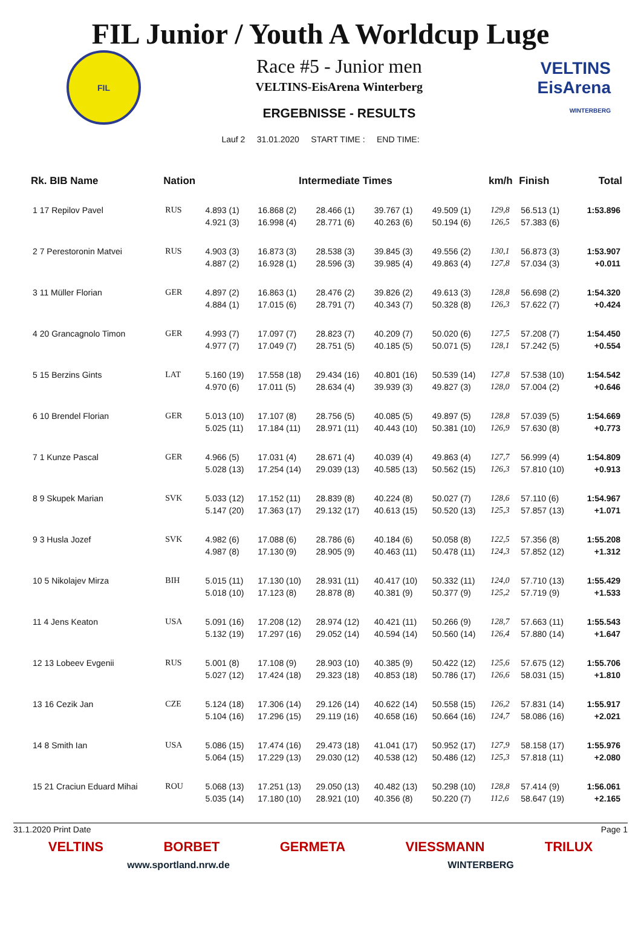FIL Junior / Youth A Worldcup Luge
FIL
Race #5 - Junior men
VELTINS-EisArena Winterberg
ERGEBNISSE - RESULTS
VELTINS
EisArena
WINTERBERG
Lauf 2 31.01.2020 START TIME : END TIME:
| Rk. BIB Name | Nation | Intermediate Times | | | | | km/h | Finish | Total |
| --- | --- | --- | --- | --- | --- | --- | --- | --- | --- |
| 1 17 Repilov Pavel | RUS | 4.893 (1) | 16.868 (2) | 28.466 (1) | 39.767 (1) | 49.509 (1) | 129,8 | 56.513 (1) | 1:53.896 |
| | | 4.921 (3) | 16.998 (4) | 28.771 (6) | 40.263 (6) | 50.194 (6) | 126,5 | 57.383 (6) | |
| 2 7 Perestoronin Matvei | RUS | 4.903 (3) | 16.873 (3) | 28.538 (3) | 39.845 (3) | 49.556 (2) | 130,1 | 56.873 (3) | 1:53.907 |
| | | 4.887 (2) | 16.928 (1) | 28.596 (3) | 39.985 (4) | 49.863 (4) | 127,8 | 57.034 (3) | +0.011 |
| 3 11 Müller Florian | GER | 4.897 (2) | 16.863 (1) | 28.476 (2) | 39.826 (2) | 49.613 (3) | 128,8 | 56.698 (2) | 1:54.320 |
| | | 4.884 (1) | 17.015 (6) | 28.791 (7) | 40.343 (7) | 50.328 (8) | 126,3 | 57.622 (7) | +0.424 |
| 4 20 Grancagnolo Timon | GER | 4.993 (7) | 17.097 (7) | 28.823 (7) | 40.209 (7) | 50.020 (6) | 127,5 | 57.208 (7) | 1:54.450 |
| | | 4.977 (7) | 17.049 (7) | 28.751 (5) | 40.185 (5) | 50.071 (5) | 128,1 | 57.242 (5) | +0.554 |
| 5 15 Berzins Gints | LAT | 5.160 (19) | 17.558 (18) | 29.434 (16) | 40.801 (16) | 50.539 (14) | 127,8 | 57.538 (10) | 1:54.542 |
| | | 4.970 (6) | 17.011 (5) | 28.634 (4) | 39.939 (3) | 49.827 (3) | 128,0 | 57.004 (2) | +0.646 |
| 6 10 Brendel Florian | GER | 5.013 (10) | 17.107 (8) | 28.756 (5) | 40.085 (5) | 49.897 (5) | 128,8 | 57.039 (5) | 1:54.669 |
| | | 5.025 (11) | 17.184 (11) | 28.971 (11) | 40.443 (10) | 50.381 (10) | 126,9 | 57.630 (8) | +0.773 |
| 7 1 Kunze Pascal | GER | 4.966 (5) | 17.031 (4) | 28.671 (4) | 40.039 (4) | 49.863 (4) | 127,7 | 56.999 (4) | 1:54.809 |
| | | 5.028 (13) | 17.254 (14) | 29.039 (13) | 40.585 (13) | 50.562 (15) | 126,3 | 57.810 (10) | +0.913 |
| 8 9 Skupek Marian | SVK | 5.033 (12) | 17.152 (11) | 28.839 (8) | 40.224 (8) | 50.027 (7) | 128,6 | 57.110 (6) | 1:54.967 |
| | | 5.147 (20) | 17.363 (17) | 29.132 (17) | 40.613 (15) | 50.520 (13) | 125,3 | 57.857 (13) | +1.071 |
| 9 3 Husla Jozef | SVK | 4.982 (6) | 17.088 (6) | 28.786 (6) | 40.184 (6) | 50.058 (8) | 122,5 | 57.356 (8) | 1:55.208 |
| | | 4.987 (8) | 17.130 (9) | 28.905 (9) | 40.463 (11) | 50.478 (11) | 124,3 | 57.852 (12) | +1.312 |
| 10 5 Nikolajev Mirza | BIH | 5.015 (11) | 17.130 (10) | 28.931 (11) | 40.417 (10) | 50.332 (11) | 124,0 | 57.710 (13) | 1:55.429 |
| | | 5.018 (10) | 17.123 (8) | 28.878 (8) | 40.381 (9) | 50.377 (9) | 125,2 | 57.719 (9) | +1.533 |
| 11 4 Jens Keaton | USA | 5.091 (16) | 17.208 (12) | 28.974 (12) | 40.421 (11) | 50.266 (9) | 128,7 | 57.663 (11) | 1:55.543 |
| | | 5.132 (19) | 17.297 (16) | 29.052 (14) | 40.594 (14) | 50.560 (14) | 126,4 | 57.880 (14) | +1.647 |
| 12 13 Lobeev Evgenii | RUS | 5.001 (8) | 17.108 (9) | 28.903 (10) | 40.385 (9) | 50.422 (12) | 125,6 | 57.675 (12) | 1:55.706 |
| | | 5.027 (12) | 17.424 (18) | 29.323 (18) | 40.853 (18) | 50.786 (17) | 126,6 | 58.031 (15) | +1.810 |
| 13 16 Cezik Jan | CZE | 5.124 (18) | 17.306 (14) | 29.126 (14) | 40.622 (14) | 50.558 (15) | 126,2 | 57.831 (14) | 1:55.917 |
| | | 5.104 (16) | 17.296 (15) | 29.119 (16) | 40.658 (16) | 50.664 (16) | 124,7 | 58.086 (16) | +2.021 |
| 14 8 Smith Ian | USA | 5.086 (15) | 17.474 (16) | 29.473 (18) | 41.041 (17) | 50.952 (17) | 127,9 | 58.158 (17) | 1:55.976 |
| | | 5.064 (15) | 17.229 (13) | 29.030 (12) | 40.538 (12) | 50.486 (12) | 125,3 | 57.818 (11) | +2.080 |
| 15 21 Craciun Eduard Mihai | ROU | 5.068 (13) | 17.251 (13) | 29.050 (13) | 40.482 (13) | 50.298 (10) | 128,8 | 57.414 (9) | 1:56.061 |
| | | 5.035 (14) | 17.180 (10) | 28.921 (10) | 40.356 (8) | 50.220 (7) | 112,6 | 58.647 (19) | +2.165 |
31.1.2020 Print Date Page 1
VELTINS BORBET GERMETA VIESSMANN TRILUX
www.sportland.nrw.de WINTERBERG